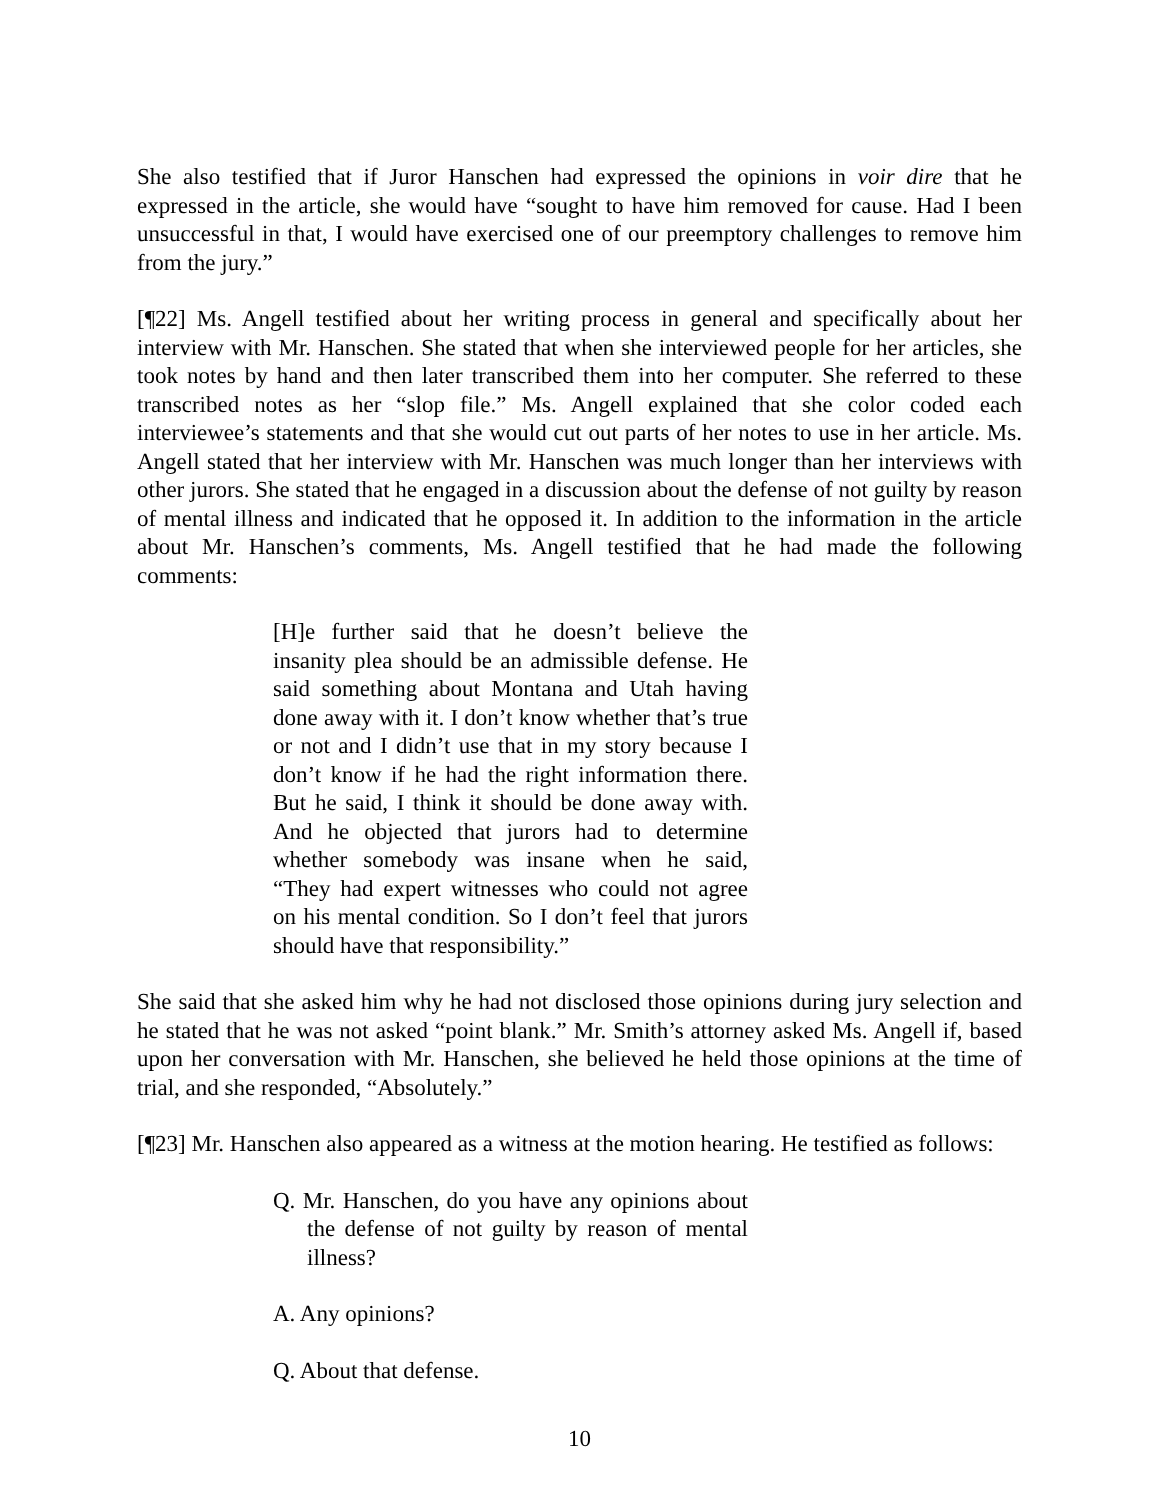She also testified that if Juror Hanschen had expressed the opinions in voir dire that he expressed in the article, she would have “sought to have him removed for cause. Had I been unsuccessful in that, I would have exercised one of our preemptory challenges to remove him from the jury.”
[¶22] Ms. Angell testified about her writing process in general and specifically about her interview with Mr. Hanschen. She stated that when she interviewed people for her articles, she took notes by hand and then later transcribed them into her computer. She referred to these transcribed notes as her “slop file.” Ms. Angell explained that she color coded each interviewee’s statements and that she would cut out parts of her notes to use in her article. Ms. Angell stated that her interview with Mr. Hanschen was much longer than her interviews with other jurors. She stated that he engaged in a discussion about the defense of not guilty by reason of mental illness and indicated that he opposed it. In addition to the information in the article about Mr. Hanschen’s comments, Ms. Angell testified that he had made the following comments:
[H]e further said that he doesn’t believe the insanity plea should be an admissible defense. He said something about Montana and Utah having done away with it. I don’t know whether that’s true or not and I didn’t use that in my story because I don’t know if he had the right information there. But he said, I think it should be done away with. And he objected that jurors had to determine whether somebody was insane when he said, “They had expert witnesses who could not agree on his mental condition. So I don’t feel that jurors should have that responsibility.”
She said that she asked him why he had not disclosed those opinions during jury selection and he stated that he was not asked “point blank.” Mr. Smith’s attorney asked Ms. Angell if, based upon her conversation with Mr. Hanschen, she believed he held those opinions at the time of trial, and she responded, “Absolutely.”
[¶23] Mr. Hanschen also appeared as a witness at the motion hearing. He testified as follows:
Q. Mr. Hanschen, do you have any opinions about the defense of not guilty by reason of mental illness?
A. Any opinions?
Q. About that defense.
10